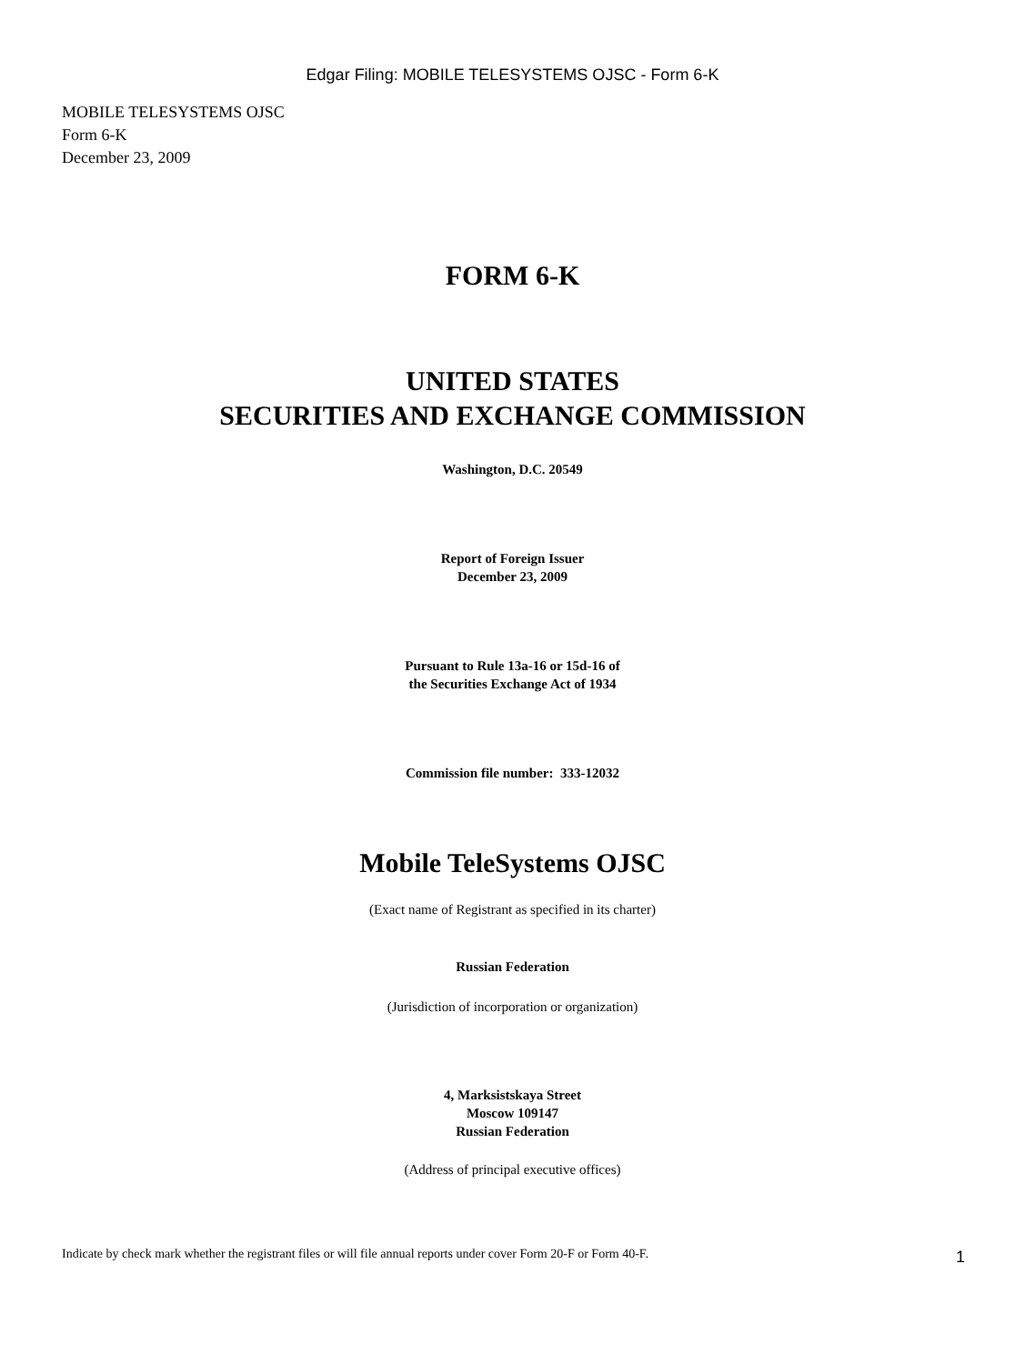Edgar Filing: MOBILE TELESYSTEMS OJSC - Form 6-K
MOBILE TELESYSTEMS OJSC
Form 6-K
December 23, 2009
FORM 6-K
UNITED STATES
SECURITIES AND EXCHANGE COMMISSION
Washington, D.C. 20549
Report of Foreign Issuer
December 23, 2009
Pursuant to Rule 13a-16 or 15d-16 of
the Securities Exchange Act of 1934
Commission file number: 333-12032
Mobile TeleSystems OJSC
(Exact name of Registrant as specified in its charter)
Russian Federation
(Jurisdiction of incorporation or organization)
4, Marksistskaya Street
Moscow 109147
Russian Federation
(Address of principal executive offices)
Indicate by check mark whether the registrant files or will file annual reports under cover Form 20-F or Form 40-F.
1